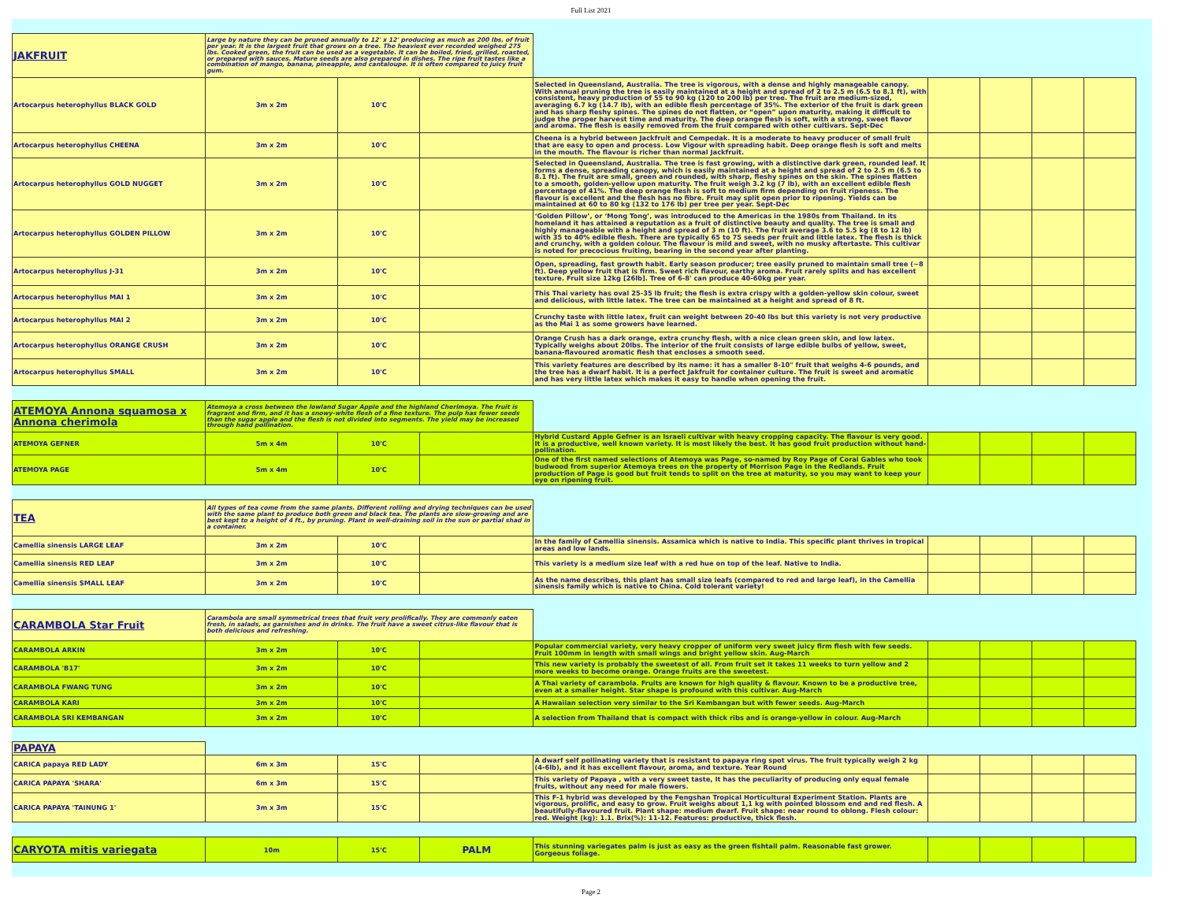Full List 2021
| JAKFRUIT | Large by nature they can be pruned annually to 12' x 12' producing as much as 200 lbs. of fruit per year. It is the largest fruit that grows on a tree. The heaviest ever recorded weighed 275 lbs. Cooked green, the fruit can be used as a vegetable. It can be boiled, fried, grilled, roasted, or prepared with sauces. Mature seeds are also prepared in dishes. The ripe fruit tastes like a combination of mango, banana, pineapple, and cantaloupe. It is often compared to juicy fruit gum. | | | | | | | |
| Artocarpus heterophyllus BLACK GOLD | 3m x 2m | 10'C | | Selected in Queensland, Australia. The tree is vigorous, with a dense and highly manageable canopy. With annual pruning the tree is easily maintained at a height and spread of 2 to 2.5 m (6.5 to 8.1 ft), with consistent, heavy production of 55 to 90 kg (120 to 200 lb) per tree. The fruit are medium-sized, averaging 6.7 kg (14.7 lb), with an edible flesh percentage of 35%. The exterior of the fruit is dark green and has sharp fleshy spines. The spines do not flatten, or “open” upon maturity, making it difficult to judge the proper harvest time and maturity. The deep orange flesh is soft, with a strong, sweet flavor and aroma. The flesh is easily removed from the fruit compared with other cultivars. Sept-Dec | | | | |
| Artocarpus heterophyllus CHEENA | 3m x 2m | 10'C | | Cheena is a hybrid between Jackfruit and Cempedak. It is a moderate to heavy producer of small fruit that are easy to open and process. Low Vigour with spreading habit. Deep orange flesh is soft and melts in the mouth. The flavour is richer than normal Jackfruit. | | | | |
| Artocarpus heterophyllus GOLD NUGGET | 3m x 2m | 10'C | | Selected in Queensland, Australia. The tree is fast growing, with a distinctive dark green, rounded leaf. It forms a dense, spreading canopy, which is easily maintained at a height and spread of 2 to 2.5 m (6.5 to 8.1 ft). The fruit are small, green and rounded, with sharp, fleshy spines on the skin. The spines flatten to a smooth, golden-yellow upon maturity. The fruit weigh 3.2 kg (7 lb), with an excellent edible flesh percentage of 41%. The deep orange flesh is soft to medium firm depending on fruit ripeness. The flavour is excellent and the flesh has no fibre. Fruit may split open prior to ripening. Yields can be maintained at 60 to 80 kg (132 to 176 lb) per tree per year. Sept-Dec | | | | |
| Artocarpus heterophyllus GOLDEN PILLOW | 3m x 2m | 10'C | | ‘Golden Pillow’, or ‘Mong Tong’, was introduced to the Americas in the 1980s from Thailand. In its homeland it has attained a reputation as a fruit of distinctive beauty and quality. The tree is small and highly manageable with a height and spread of 3 m (10 ft). The fruit average 3.6 to 5.5 kg (8 to 12 lb) with 35 to 40% edible flesh. There are typically 65 to 75 seeds per fruit and little latex. The flesh is thick and crunchy, with a golden colour. The flavour is mild and sweet, with no musky aftertaste. This cultivar is noted for precocious fruiting, bearing in the second year after planting. | | | | |
| Artocarpus heterophyllus J-31 | 3m x 2m | 10'C | | Open, spreading, fast growth habit. Early season producer; tree easily pruned to maintain small tree (~8 ft). Deep yellow fruit that is firm. Sweet rich flavour, earthy aroma. Fruit rarely splits and has excellent texture. Fruit size 12kg [26lb]. Tree of 6-8' can produce 40-60kg per year. | | | | |
| Artocarpus heterophyllus MAI 1 | 3m x 2m | 10'C | | This Thai variety has oval 25-35 lb fruit; the flesh is extra crispy with a golden-yellow skin colour, sweet and delicious, with little latex. The tree can be maintained at a height and spread of 8 ft. | | | | |
| Artocarpus heterophyllus MAI 2 | 3m x 2m | 10'C | | Crunchy taste with little latex, fruit can weight between 20-40 lbs but this variety is not very productive as the Mai 1 as some growers have learned. | | | | |
| Artocarpus heterophyllus ORANGE CRUSH | 3m x 2m | 10'C | | Orange Crush has a dark orange, extra crunchy flesh, with a nice clean green skin, and low latex. Typically weighs about 20lbs. The interior of the fruit consists of large edible bulbs of yellow, sweet, banana-flavoured aromatic flesh that encloses a smooth seed. | | | | |
| Artocarpus heterophyllus SMALL | 3m x 2m | 10'C | | This variety features are described by its name: it has a smaller 8-10" fruit that weighs 4-6 pounds, and the tree has a dwarf habit. It is a perfect Jakfruit for container culture. The fruit is sweet and aromatic and has very little latex which makes it easy to handle when opening the fruit. | | | | |
| ATEMOYA Annona squamosa x Annona cherimola | Atemoya a cross between the lowland Sugar Apple and the highland Cherimoya. The fruit is fragrant and firm, and it has a snowy-white flesh of a fine texture. The pulp has fewer seeds than the sugar apple and the flesh is not divided into segments. The yield may be increased through hand pollination. | | | | | | | |
| ATEMOYA GEFNER | 5m x 4m | 10'C | | Hybrid Custard Apple Gefner is an Israeli cultivar with heavy cropping capacity. The flavour is very good. It is a productive, well known variety. It is most likely the best. It has good fruit production without hand-pollination. | | | | |
| ATEMOYA PAGE | 5m x 4m | 10'C | | One of the first named selections of Atemoya was Page, so-named by Roy Page of Coral Gables who took budwood from superior Atemoya trees on the property of Morrison Page in the Redlands. Fruit production of Page is good but fruit tends to split on the tree at maturity, so you may want to keep your eye on ripening fruit. | | | | |
| TEA | All types of tea come from the same plants. Different rolling and drying techniques can be used with the same plant to produce both green and black tea. The plants are slow-growing and are best kept to a height of 4 ft., by pruning. Plant in well-draining soil in the sun or partial shad in a container. | | | | | | | |
| Camellia sinensis LARGE LEAF | 3m x 2m | 10'C | | In the family of Camellia sinensis. Assamica which is native to India. This specific plant thrives in tropical areas and low lands. | | | | |
| Camellia sinensis RED LEAF | 3m x 2m | 10'C | | This variety is a medium size leaf with a red hue on top of the leaf. Native to India. | | | | |
| Camellia sinensis SMALL LEAF | 3m x 2m | 10'C | | As the name describes, this plant has small size leafs (compared to red and large leaf), in the Camellia sinensis family which is native to China. Cold tolerant variety! | | | | |
| CARAMBOLA Star Fruit | Carambola are small symmetrical trees that fruit very prolifically. They are commonly eaten fresh, in salads, as garnishes and in drinks. The fruit have a sweet citrus-like flavour that is both delicious and refreshing. | | | | | | | |
| CARAMBOLA ARKIN | 3m x 2m | 10'C | | Popular commercial variety, very heavy cropper of uniform very sweet juicy firm flesh with few seeds. Fruit 100mm in length with small wings and bright yellow skin. Aug-March | | | | |
| CARAMBOLA 'B17' | 3m x 2m | 10'C | | This new variety is probably the sweetest of all. From fruit set it takes 11 weeks to turn yellow and 2 more weeks to become orange. Orange fruits are the sweetest. | | | | |
| CARAMBOLA FWANG TUNG | 3m x 2m | 10'C | | A Thai variety of carambola. Fruits are known for high quality & flavour. Known to be a productive tree, even at a smaller height. Star shape is profound with this cultivar. Aug-March | | | | |
| CARAMBOLA KARI | 3m x 2m | 10'C | | A Hawaiian selection very similar to the Sri Kembangan but with fewer seeds. Aug-March | | | | |
| CARAMBOLA SRI KEMBANGAN | 3m x 2m | 10'C | | A selection from Thailand that is compact with thick ribs and is orange-yellow in colour. Aug-March | | | | |
| PAPAYA | | | | | | | | |
| CARICA papaya RED LADY | 6m x 3m | 15'C | | A dwarf self pollinating variety that is resistant to papaya ring spot virus. The fruit typically weigh 2 kg (4-6lb), and it has excellent flavour, aroma, and texture. Year Round | | | | |
| CARICA PAPAYA 'SHARA' | 6m x 3m | 15'C | | This variety of Papaya , with a very sweet taste, It has the peculiarity of producing only equal female fruits, without any need for male flowers. | | | | |
| CARICA PAPAYA 'TAINUNG 1' | 3m x 3m | 15'C | | This F-1 hybrid was developed by the Fengshan Tropical Horticultural Experiment Station. Plants are vigorous, prolific, and easy to grow. Fruit weighs about 1,1 kg with pointed blossom end and red flesh. A beautifully-flavoured fruit. Plant shape: medium dwarf. Fruit shape: near round to oblong. Flesh colour: red. Weight (kg): 1.1. Brix(%): 11-12. Features: productive, thick flesh. | | | | |
| CARYOTA mitis variegata | 10m | 15'C | PALM | This stunning variegates palm is just as easy as the green fishtail palm. Reasonable fast grower. Gorgeous foliage. | | | | |
Page 2